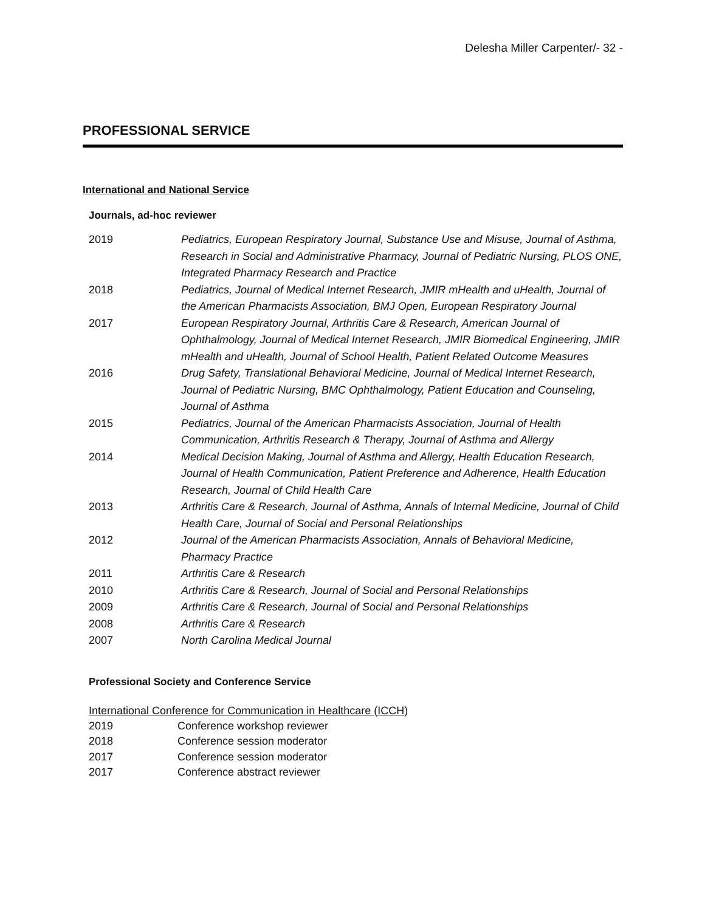Delesha Miller Carpenter/- 32 -
PROFESSIONAL SERVICE
International and National Service
Journals, ad-hoc reviewer
2019 Pediatrics, European Respiratory Journal, Substance Use and Misuse, Journal of Asthma, Research in Social and Administrative Pharmacy, Journal of Pediatric Nursing, PLOS ONE, Integrated Pharmacy Research and Practice
2018 Pediatrics, Journal of Medical Internet Research, JMIR mHealth and uHealth, Journal of the American Pharmacists Association, BMJ Open, European Respiratory Journal
2017 European Respiratory Journal, Arthritis Care & Research, American Journal of Ophthalmology, Journal of Medical Internet Research, JMIR Biomedical Engineering, JMIR mHealth and uHealth, Journal of School Health, Patient Related Outcome Measures
2016 Drug Safety, Translational Behavioral Medicine, Journal of Medical Internet Research, Journal of Pediatric Nursing, BMC Ophthalmology, Patient Education and Counseling, Journal of Asthma
2015 Pediatrics, Journal of the American Pharmacists Association, Journal of Health Communication, Arthritis Research & Therapy, Journal of Asthma and Allergy
2014 Medical Decision Making, Journal of Asthma and Allergy, Health Education Research, Journal of Health Communication, Patient Preference and Adherence, Health Education Research, Journal of Child Health Care
2013 Arthritis Care & Research, Journal of Asthma, Annals of Internal Medicine, Journal of Child Health Care, Journal of Social and Personal Relationships
2012 Journal of the American Pharmacists Association, Annals of Behavioral Medicine, Pharmacy Practice
2011 Arthritis Care & Research
2010 Arthritis Care & Research, Journal of Social and Personal Relationships
2009 Arthritis Care & Research, Journal of Social and Personal Relationships
2008 Arthritis Care & Research
2007 North Carolina Medical Journal
Professional Society and Conference Service
International Conference for Communication in Healthcare (ICCH)
2019 Conference workshop reviewer
2018 Conference session moderator
2017 Conference session moderator
2017 Conference abstract reviewer